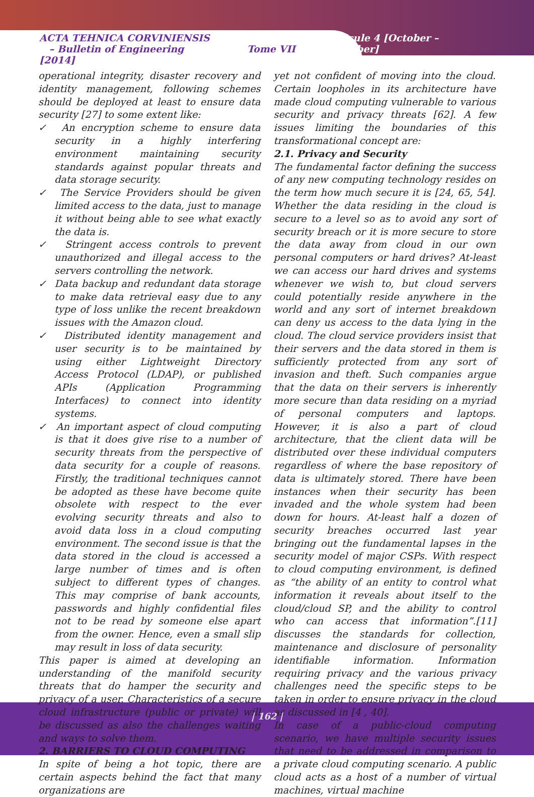ACTA TEHNICA CORVINIENSIS
– Bulletin of Engineering Tome VII [2014]
Fascicule 4 [October – December]
operational integrity, disaster recovery and identity management, following schemes should be deployed at least to ensure data security [27] to some extent like:
✓ An encryption scheme to ensure data security in a highly interfering environment maintaining security standards against popular threats and data storage security.
✓ The Service Providers should be given limited access to the data, just to manage it without being able to see what exactly the data is.
✓ Stringent access controls to prevent unauthorized and illegal access to the servers controlling the network.
✓ Data backup and redundant data storage to make data retrieval easy due to any type of loss unlike the recent breakdown issues with the Amazon cloud.
✓ Distributed identity management and user security is to be maintained by using either Lightweight Directory Access Protocol (LDAP), or published APIs (Application Programming Interfaces) to connect into identity systems.
✓ An important aspect of cloud computing is that it does give rise to a number of security threats from the perspective of data security for a couple of reasons. Firstly, the traditional techniques cannot be adopted as these have become quite obsolete with respect to the ever evolving security threats and also to avoid data loss in a cloud computing environment. The second issue is that the data stored in the cloud is accessed a large number of times and is often subject to different types of changes. This may comprise of bank accounts, passwords and highly confidential files not to be read by someone else apart from the owner. Hence, even a small slip may result in loss of data security.
This paper is aimed at developing an understanding of the manifold security threats that do hamper the security and privacy of a user. Characteristics of a secure cloud infrastructure (public or private) will be discussed as also the challenges waiting and ways to solve them.
2. BARRIERS TO CLOUD COMPUTING
In spite of being a hot topic, there are certain aspects behind the fact that many organizations are
yet not confident of moving into the cloud. Certain loopholes in its architecture have made cloud computing vulnerable to various security and privacy threats [62]. A few issues limiting the boundaries of this transformational concept are:
2.1. Privacy and Security
The fundamental factor defining the success of any new computing technology resides on the term how much secure it is [24, 65, 54]. Whether the data residing in the cloud is secure to a level so as to avoid any sort of security breach or it is more secure to store the data away from cloud in our own personal computers or hard drives? At-least we can access our hard drives and systems whenever we wish to, but cloud servers could potentially reside anywhere in the world and any sort of internet breakdown can deny us access to the data lying in the cloud. The cloud service providers insist that their servers and the data stored in them is sufficiently protected from any sort of invasion and theft. Such companies argue that the data on their servers is inherently more secure than data residing on a myriad of personal computers and laptops. However, it is also a part of cloud architecture, that the client data will be distributed over these individual computers regardless of where the base repository of data is ultimately stored. There have been instances when their security has been invaded and the whole system had been down for hours. At-least half a dozen of security breaches occurred last year bringing out the fundamental lapses in the security model of major CSPs. With respect to cloud computing environment, is defined as “the ability of an entity to control what information it reveals about itself to the cloud/cloud SP, and the ability to control who can access that information”.[11] discusses the standards for collection, maintenance and disclosure of personality identifiable information. Information requiring privacy and the various privacy challenges need the specific steps to be taken in order to ensure privacy in the cloud as discussed in [4 , 40].
In case of a public-cloud computing scenario, we have multiple security issues that need to be addressed in comparison to a private cloud computing scenario. A public cloud acts as a host of a number of virtual machines, virtual machine
| 162 |